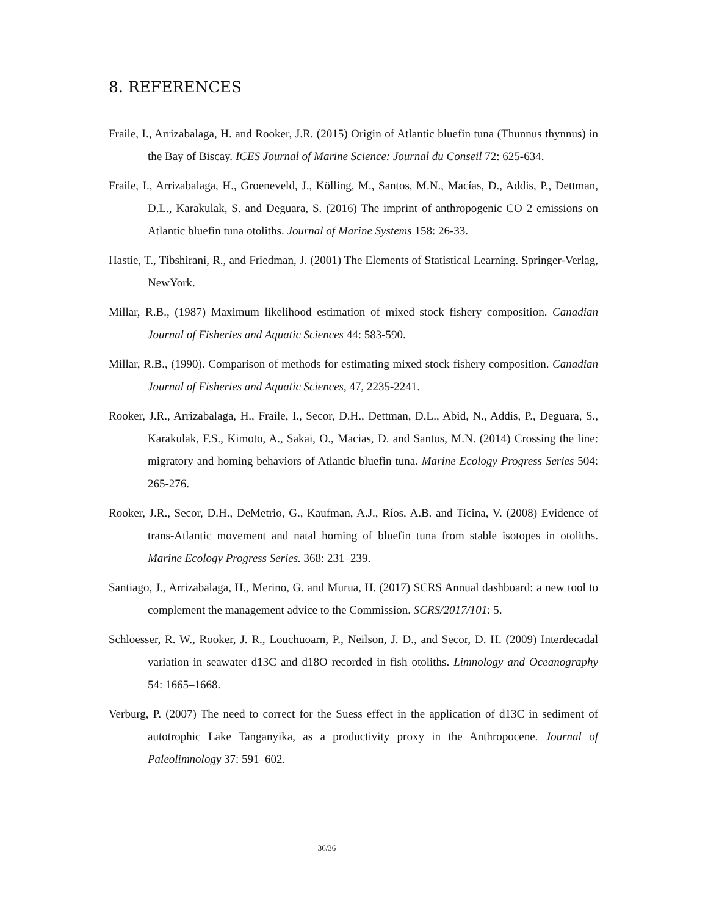8. REFERENCES
Fraile, I., Arrizabalaga, H. and Rooker, J.R. (2015) Origin of Atlantic bluefin tuna (Thunnus thynnus) in the Bay of Biscay. ICES Journal of Marine Science: Journal du Conseil 72: 625-634.
Fraile, I., Arrizabalaga, H., Groeneveld, J., Kölling, M., Santos, M.N., Macías, D., Addis, P., Dettman, D.L., Karakulak, S. and Deguara, S. (2016) The imprint of anthropogenic CO 2 emissions on Atlantic bluefin tuna otoliths. Journal of Marine Systems 158: 26-33.
Hastie, T., Tibshirani, R., and Friedman, J. (2001) The Elements of Statistical Learning. Springer-Verlag, NewYork.
Millar, R.B., (1987) Maximum likelihood estimation of mixed stock fishery composition. Canadian Journal of Fisheries and Aquatic Sciences 44: 583-590.
Millar, R.B., (1990). Comparison of methods for estimating mixed stock fishery composition. Canadian Journal of Fisheries and Aquatic Sciences, 47, 2235-2241.
Rooker, J.R., Arrizabalaga, H., Fraile, I., Secor, D.H., Dettman, D.L., Abid, N., Addis, P., Deguara, S., Karakulak, F.S., Kimoto, A., Sakai, O., Macias, D. and Santos, M.N. (2014) Crossing the line: migratory and homing behaviors of Atlantic bluefin tuna. Marine Ecology Progress Series 504: 265-276.
Rooker, J.R., Secor, D.H., DeMetrio, G., Kaufman, A.J., Ríos, A.B. and Ticina, V. (2008) Evidence of trans-Atlantic movement and natal homing of bluefin tuna from stable isotopes in otoliths. Marine Ecology Progress Series. 368: 231–239.
Santiago, J., Arrizabalaga, H., Merino, G. and Murua, H. (2017) SCRS Annual dashboard: a new tool to complement the management advice to the Commission. SCRS/2017/101: 5.
Schloesser, R. W., Rooker, J. R., Louchuoarn, P., Neilson, J. D., and Secor, D. H. (2009) Interdecadal variation in seawater d13C and d18O recorded in fish otoliths. Limnology and Oceanography 54: 1665–1668.
Verburg, P. (2007) The need to correct for the Suess effect in the application of d13C in sediment of autotrophic Lake Tanganyika, as a productivity proxy in the Anthropocene. Journal of Paleolimnology 37: 591–602.
36/36